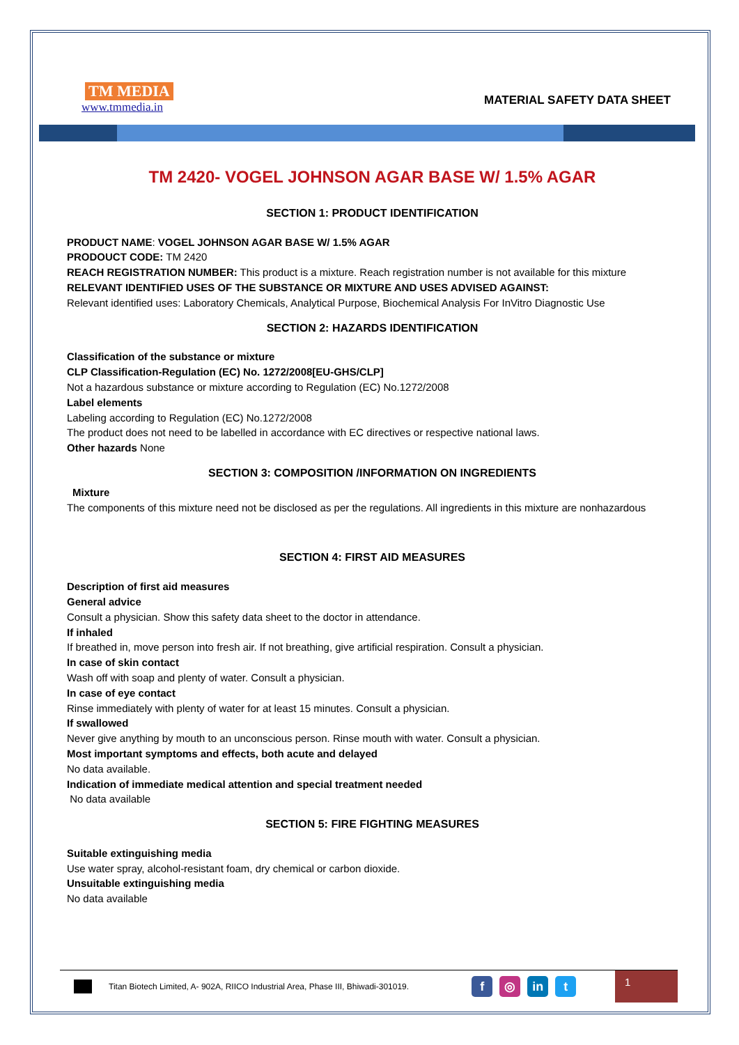TM MEDIA
www.tmmedia.in
MATERIAL SAFETY DATA SHEET
TM 2420- VOGEL JOHNSON AGAR BASE W/ 1.5% AGAR
SECTION 1: PRODUCT IDENTIFICATION
PRODUCT NAME: VOGEL JOHNSON AGAR BASE W/ 1.5% AGAR
PRODOUCT CODE: TM 2420
REACH REGISTRATION NUMBER: This product is a mixture. Reach registration number is not available for this mixture
RELEVANT IDENTIFIED USES OF THE SUBSTANCE OR MIXTURE AND USES ADVISED AGAINST:
Relevant identified uses: Laboratory Chemicals, Analytical Purpose, Biochemical Analysis For InVitro Diagnostic Use
SECTION 2: HAZARDS IDENTIFICATION
Classification of the substance or mixture
CLP Classification-Regulation (EC) No. 1272/2008[EU-GHS/CLP]
Not a hazardous substance or mixture according to Regulation (EC) No.1272/2008
Label elements
Labeling according to Regulation (EC) No.1272/2008
The product does not need to be labelled in accordance with EC directives or respective national laws.
Other hazards None
SECTION 3: COMPOSITION /INFORMATION ON INGREDIENTS
Mixture
The components of this mixture need not be disclosed as per the regulations. All ingredients in this mixture are nonhazardous
SECTION 4: FIRST AID MEASURES
Description of first aid measures
General advice
Consult a physician. Show this safety data sheet to the doctor in attendance.
If inhaled
If breathed in, move person into fresh air. If not breathing, give artificial respiration. Consult a physician.
In case of skin contact
Wash off with soap and plenty of water. Consult a physician.
In case of eye contact
Rinse immediately with plenty of water for at least 15 minutes. Consult a physician.
If swallowed
Never give anything by mouth to an unconscious person. Rinse mouth with water. Consult a physician.
Most important symptoms and effects, both acute and delayed
No data available.
Indication of immediate medical attention and special treatment needed
No data available
SECTION 5: FIRE FIGHTING MEASURES
Suitable extinguishing media
Use water spray, alcohol-resistant foam, dry chemical or carbon dioxide.
Unsuitable extinguishing media
No data available
Titan Biotech Limited, A- 902A, RIICO Industrial Area, Phase III, Bhiwadi-301019. f ◎ in t
1